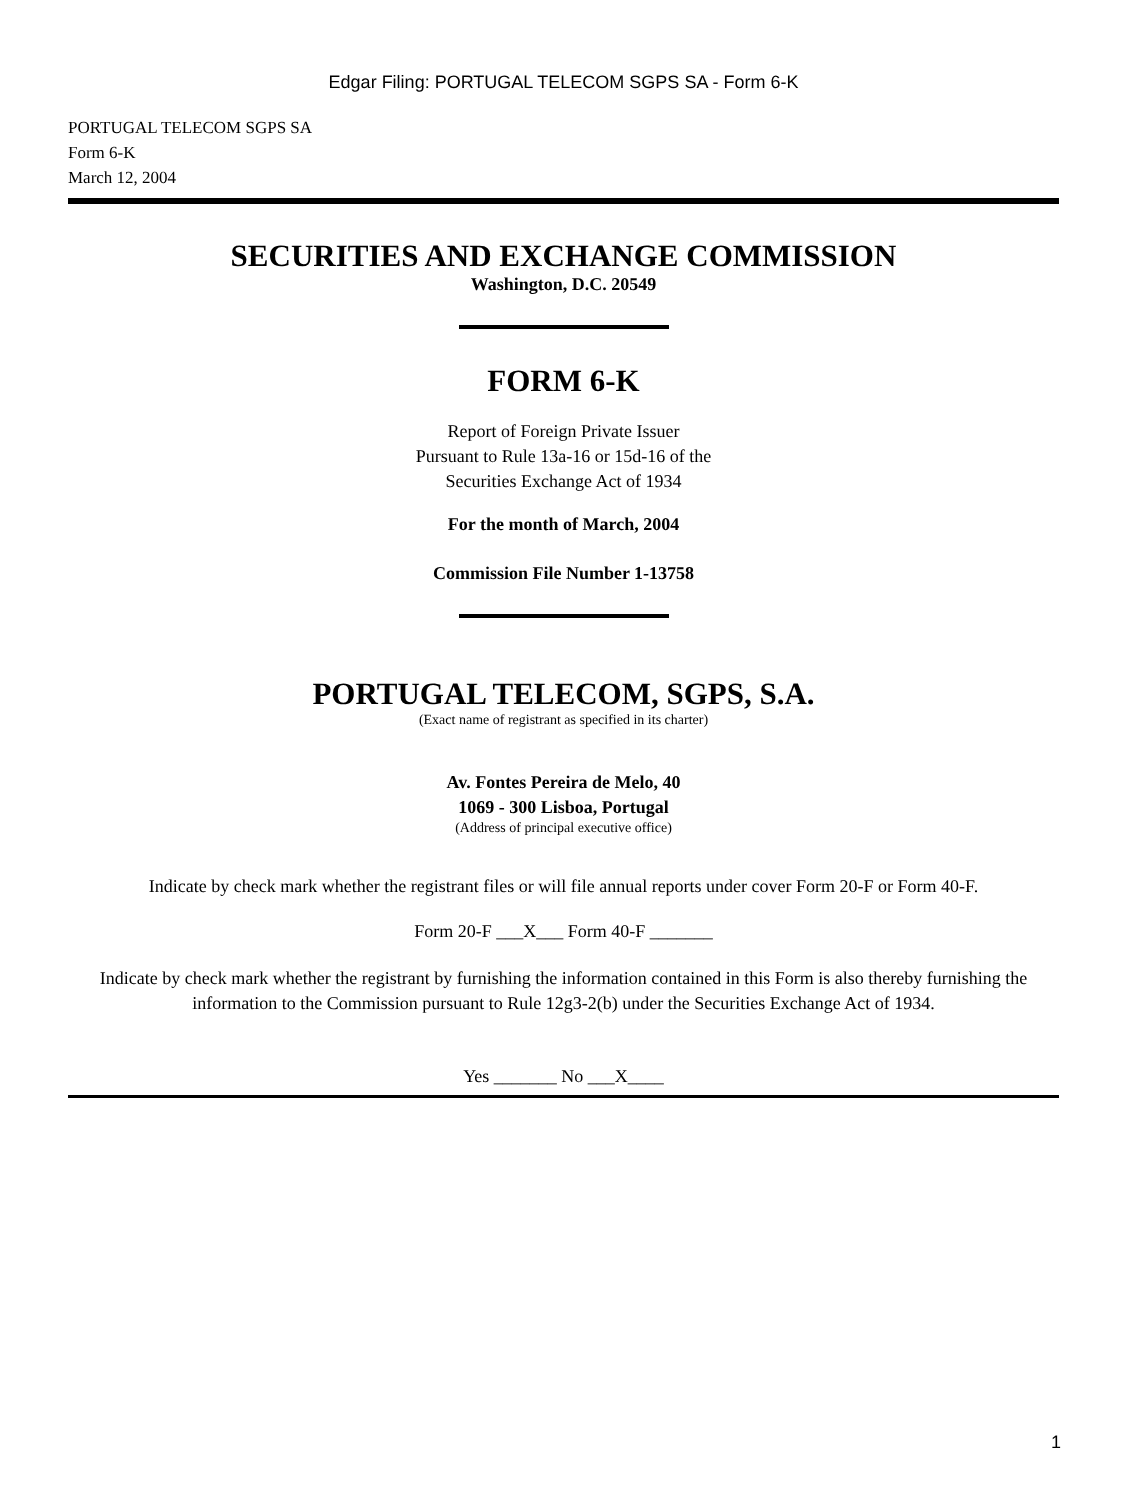Edgar Filing: PORTUGAL TELECOM SGPS SA - Form 6-K
PORTUGAL TELECOM SGPS SA
Form 6-K
March 12, 2004
SECURITIES AND EXCHANGE COMMISSION
Washington, D.C. 20549
FORM 6-K
Report of Foreign Private Issuer
Pursuant to Rule 13a-16 or 15d-16 of the
Securities Exchange Act of 1934
For the month of March, 2004
Commission File Number 1-13758
PORTUGAL TELECOM, SGPS, S.A.
(Exact name of registrant as specified in its charter)
Av. Fontes Pereira de Melo, 40
1069 - 300 Lisboa, Portugal
(Address of principal executive office)
Indicate by check mark whether the registrant files or will file annual reports under cover Form 20-F or Form 40-F.
Form 20-F ___X___ Form 40-F _______
Indicate by check mark whether the registrant by furnishing the information contained in this Form is also thereby furnishing the information to the Commission pursuant to Rule 12g3-2(b) under the Securities Exchange Act of 1934.
Yes _______ No ___X____
1